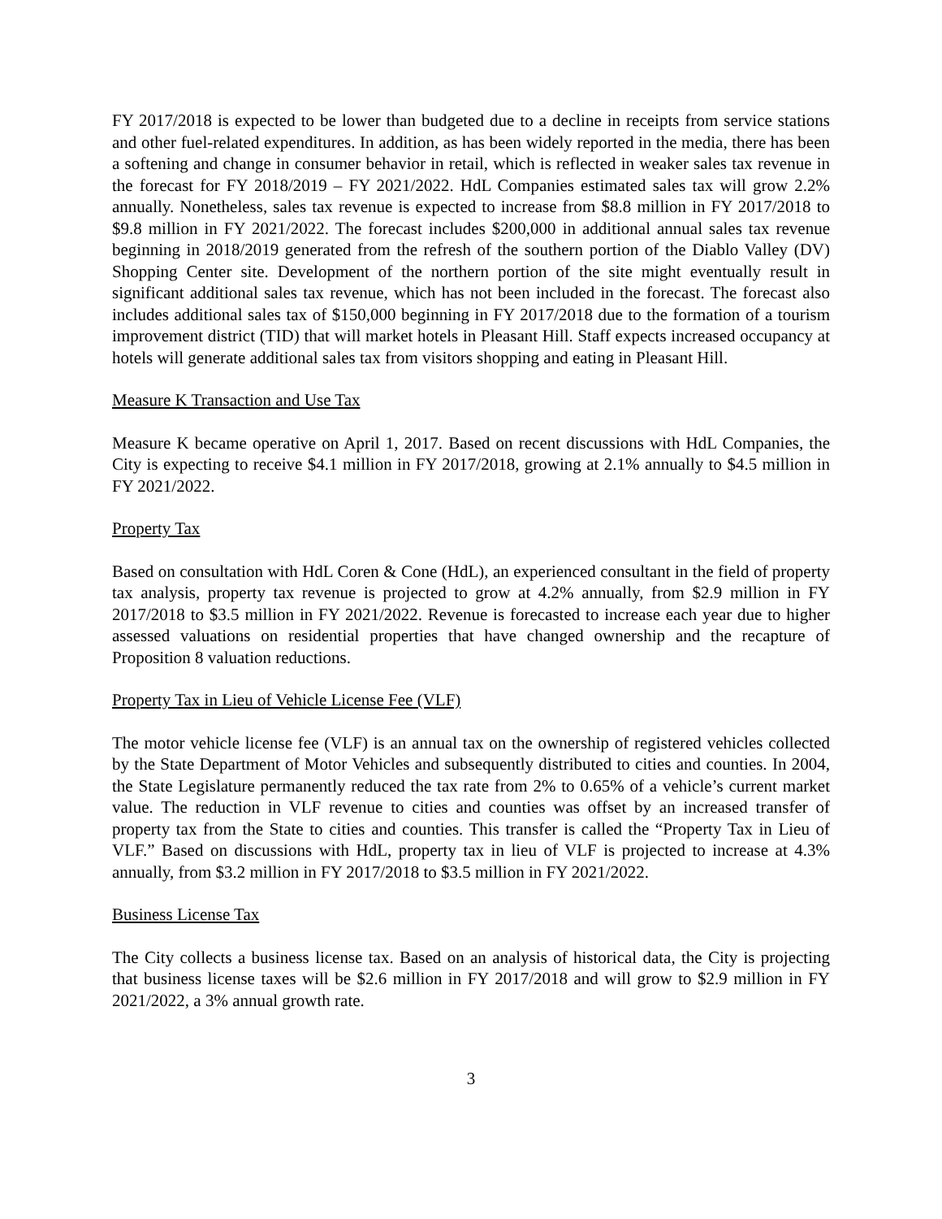FY 2017/2018 is expected to be lower than budgeted due to a decline in receipts from service stations and other fuel-related expenditures. In addition, as has been widely reported in the media, there has been a softening and change in consumer behavior in retail, which is reflected in weaker sales tax revenue in the forecast for FY 2018/2019 – FY 2021/2022. HdL Companies estimated sales tax will grow 2.2% annually. Nonetheless, sales tax revenue is expected to increase from $8.8 million in FY 2017/2018 to $9.8 million in FY 2021/2022. The forecast includes $200,000 in additional annual sales tax revenue beginning in 2018/2019 generated from the refresh of the southern portion of the Diablo Valley (DV) Shopping Center site. Development of the northern portion of the site might eventually result in significant additional sales tax revenue, which has not been included in the forecast. The forecast also includes additional sales tax of $150,000 beginning in FY 2017/2018 due to the formation of a tourism improvement district (TID) that will market hotels in Pleasant Hill. Staff expects increased occupancy at hotels will generate additional sales tax from visitors shopping and eating in Pleasant Hill.
Measure K Transaction and Use Tax
Measure K became operative on April 1, 2017. Based on recent discussions with HdL Companies, the City is expecting to receive $4.1 million in FY 2017/2018, growing at 2.1% annually to $4.5 million in FY 2021/2022.
Property Tax
Based on consultation with HdL Coren & Cone (HdL), an experienced consultant in the field of property tax analysis, property tax revenue is projected to grow at 4.2% annually, from $2.9 million in FY 2017/2018 to $3.5 million in FY 2021/2022. Revenue is forecasted to increase each year due to higher assessed valuations on residential properties that have changed ownership and the recapture of Proposition 8 valuation reductions.
Property Tax in Lieu of Vehicle License Fee (VLF)
The motor vehicle license fee (VLF) is an annual tax on the ownership of registered vehicles collected by the State Department of Motor Vehicles and subsequently distributed to cities and counties. In 2004, the State Legislature permanently reduced the tax rate from 2% to 0.65% of a vehicle’s current market value. The reduction in VLF revenue to cities and counties was offset by an increased transfer of property tax from the State to cities and counties. This transfer is called the “Property Tax in Lieu of VLF.” Based on discussions with HdL, property tax in lieu of VLF is projected to increase at 4.3% annually, from $3.2 million in FY 2017/2018 to $3.5 million in FY 2021/2022.
Business License Tax
The City collects a business license tax. Based on an analysis of historical data, the City is projecting that business license taxes will be $2.6 million in FY 2017/2018 and will grow to $2.9 million in FY 2021/2022, a 3% annual growth rate.
3